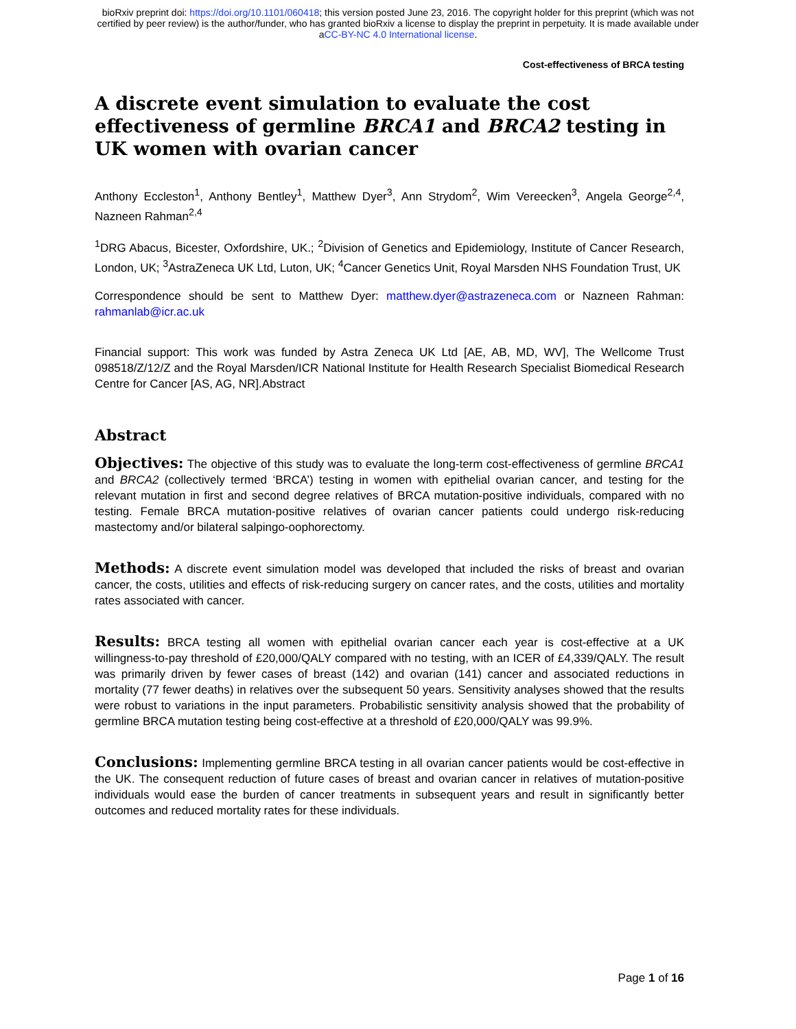bioRxiv preprint doi: https://doi.org/10.1101/060418; this version posted June 23, 2016. The copyright holder for this preprint (which was not
certified by peer review) is the author/funder, who has granted bioRxiv a license to display the preprint in perpetuity. It is made available under
aCC-BY-NC 4.0 International license.
Cost-effectiveness of BRCA testing
A discrete event simulation to evaluate the cost effectiveness of germline BRCA1 and BRCA2 testing in UK women with ovarian cancer
Anthony Eccleston<sup>1</sup>, Anthony Bentley<sup>1</sup>, Matthew Dyer<sup>3</sup>, Ann Strydom<sup>2</sup>, Wim Vereecken<sup>3</sup>, Angela George<sup>2,4</sup>, Nazneen Rahman<sup>2,4</sup>
<sup>1</sup> DRG Abacus, Bicester, Oxfordshire, UK.; <sup>2</sup>Division of Genetics and Epidemiology, Institute of Cancer Research, London, UK; <sup>3</sup>AstraZeneca UK Ltd, Luton, UK; <sup>4</sup>Cancer Genetics Unit, Royal Marsden NHS Foundation Trust, UK
Correspondence should be sent to Matthew Dyer: matthew.dyer@astrazeneca.com or Nazneen Rahman: rahmanlab@icr.ac.uk
Financial support: This work was funded by Astra Zeneca UK Ltd [AE, AB, MD, WV], The Wellcome Trust 098518/Z/12/Z and the Royal Marsden/ICR National Institute for Health Research Specialist Biomedical Research Centre for Cancer [AS, AG, NR].Abstract
Abstract
Objectives: The objective of this study was to evaluate the long-term cost-effectiveness of germline BRCA1 and BRCA2 (collectively termed ‘BRCA’) testing in women with epithelial ovarian cancer, and testing for the relevant mutation in first and second degree relatives of BRCA mutation-positive individuals, compared with no testing. Female BRCA mutation-positive relatives of ovarian cancer patients could undergo risk-reducing mastectomy and/or bilateral salpingo-oophorectomy.
Methods: A discrete event simulation model was developed that included the risks of breast and ovarian cancer, the costs, utilities and effects of risk-reducing surgery on cancer rates, and the costs, utilities and mortality rates associated with cancer.
Results: BRCA testing all women with epithelial ovarian cancer each year is cost-effective at a UK willingness-to-pay threshold of £20,000/QALY compared with no testing, with an ICER of £4,339/QALY. The result was primarily driven by fewer cases of breast (142) and ovarian (141) cancer and associated reductions in mortality (77 fewer deaths) in relatives over the subsequent 50 years. Sensitivity analyses showed that the results were robust to variations in the input parameters. Probabilistic sensitivity analysis showed that the probability of germline BRCA mutation testing being cost-effective at a threshold of £20,000/QALY was 99.9%.
Conclusions: Implementing germline BRCA testing in all ovarian cancer patients would be cost-effective in the UK. The consequent reduction of future cases of breast and ovarian cancer in relatives of mutation-positive individuals would ease the burden of cancer treatments in subsequent years and result in significantly better outcomes and reduced mortality rates for these individuals.
Page 1 of 16